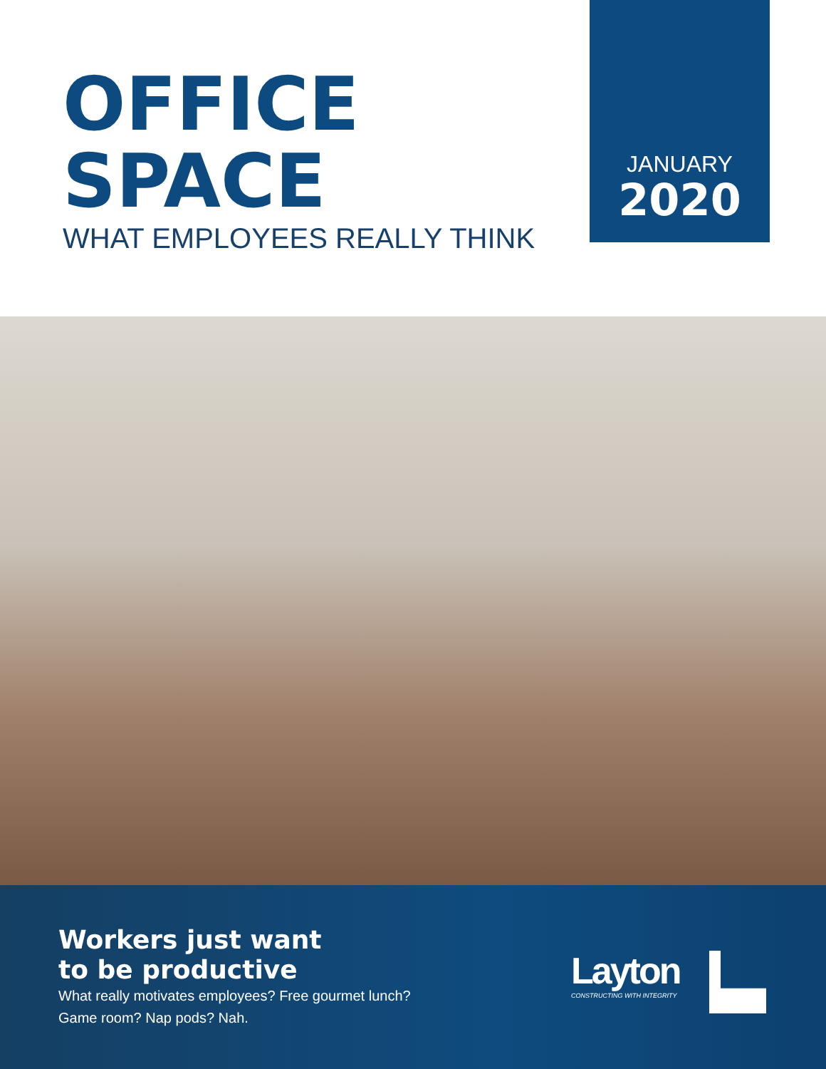OFFICE
SPACE
WHAT EMPLOYEES REALLY THINK
JANUARY
2020
Workers just want
to be productive
What really motivates employees? Free gourmet lunch?
Game room? Nap pods? Nah.
Layton
CONSTRUCTING WITH INTEGRITY